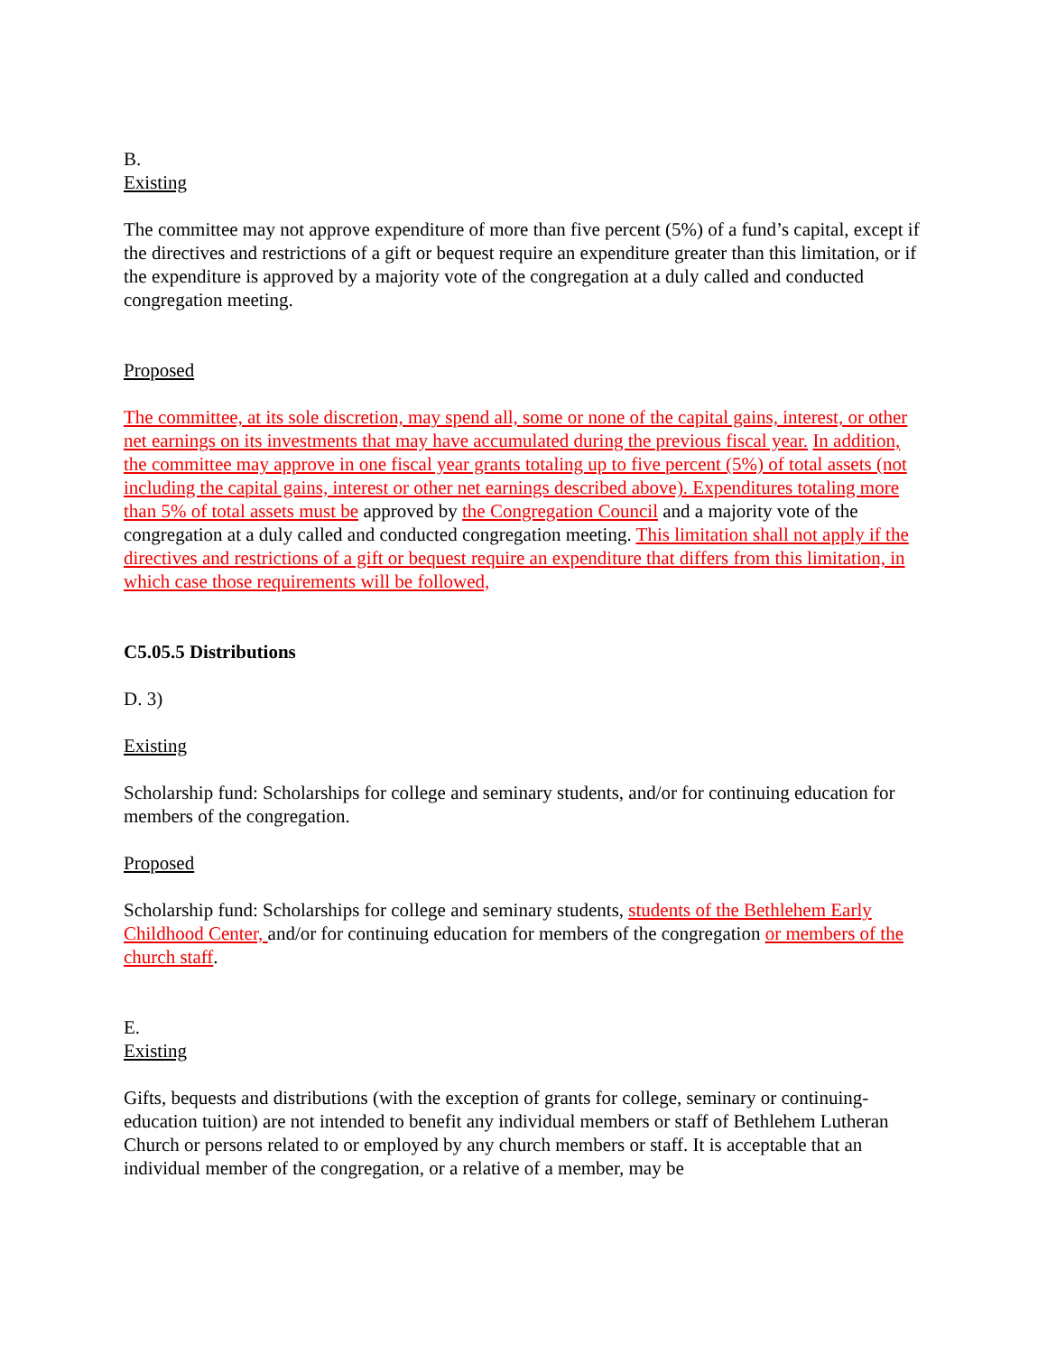B.
Existing
The committee may not approve expenditure of more than five percent (5%) of a fund’s capital, except if the directives and restrictions of a gift or bequest require an expenditure greater than this limitation, or if the expenditure is approved by a majority vote of the congregation at a duly called and conducted congregation meeting.
Proposed
The committee, at its sole discretion, may spend all, some or none of the capital gains, interest, or other net earnings on its investments that may have accumulated during the previous fiscal year. In addition, the committee may approve in one fiscal year grants totaling up to five percent (5%) of total assets (not including the capital gains, interest or other net earnings described above). Expenditures totaling more than 5% of total assets must be approved by the Congregation Council and a majority vote of the congregation at a duly called and conducted congregation meeting. This limitation shall not apply if the directives and restrictions of a gift or bequest require an expenditure that differs from this limitation, in which case those requirements will be followed,
C5.05.5 Distributions
D. 3)
Existing
Scholarship fund: Scholarships for college and seminary students, and/or for continuing education for members of the congregation.
Proposed
Scholarship fund: Scholarships for college and seminary students, students of the Bethlehem Early Childhood Center, and/or for continuing education for members of the congregation or members of the church staff.
E.
Existing
Gifts, bequests and distributions (with the exception of grants for college, seminary or continuing-education tuition) are not intended to benefit any individual members or staff of Bethlehem Lutheran Church or persons related to or employed by any church members or staff. It is acceptable that an individual member of the congregation, or a relative of a member, may be